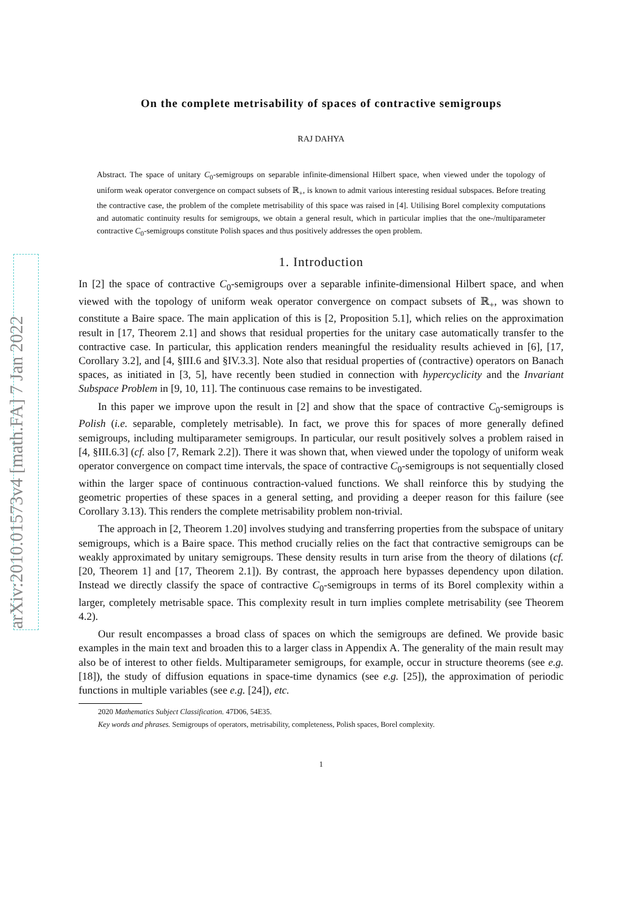arXiv:2010.01573v4 [math.FA] 7 Jan 2022
On the complete metrisability of spaces of contractive semigroups
RAJ DAHYA
Abstract. The space of unitary C<sub>0</sub>-semigroups on separable infinite-dimensional Hilbert space, when viewed under the topology of uniform weak operator convergence on compact subsets of ℝ<sub>+</sub>, is known to admit various interesting residual subspaces. Before treating the contractive case, the problem of the complete metrisability of this space was raised in [4]. Utilising Borel complexity computations and automatic continuity results for semigroups, we obtain a general result, which in particular implies that the one-/multiparameter contractive C<sub>0</sub>-semigroups constitute Polish spaces and thus positively addresses the open problem.
1. Introduction
In [2] the space of contractive C<sub>0</sub>-semigroups over a separable infinite-dimensional Hilbert space, and when viewed with the topology of uniform weak operator convergence on compact subsets of ℝ<sub>+</sub>, was shown to constitute a Baire space. The main application of this is [2, Proposition 5.1], which relies on the approximation result in [17, Theorem 2.1] and shows that residual properties for the unitary case automatically transfer to the contractive case. In particular, this application renders meaningful the residuality results achieved in [6], [17, Corollary 3.2], and [4, §III.6 and §IV.3.3]. Note also that residual properties of (contractive) operators on Banach spaces, as initiated in [3, 5], have recently been studied in connection with hypercyclicity and the Invariant Subspace Problem in [9, 10, 11]. The continuous case remains to be investigated.
In this paper we improve upon the result in [2] and show that the space of contractive C<sub>0</sub>-semigroups is Polish (i.e. separable, completely metrisable). In fact, we prove this for spaces of more generally defined semigroups, including multiparameter semigroups. In particular, our result positively solves a problem raised in [4, §III.6.3] (cf. also [7, Remark 2.2]). There it was shown that, when viewed under the topology of uniform weak operator convergence on compact time intervals, the space of contractive C<sub>0</sub>-semigroups is not sequentially closed within the larger space of continuous contraction-valued functions. We shall reinforce this by studying the geometric properties of these spaces in a general setting, and providing a deeper reason for this failure (see Corollary 3.13). This renders the complete metrisability problem non-trivial.
The approach in [2, Theorem 1.20] involves studying and transferring properties from the subspace of unitary semigroups, which is a Baire space. This method crucially relies on the fact that contractive semigroups can be weakly approximated by unitary semigroups. These density results in turn arise from the theory of dilations (cf. [20, Theorem 1] and [17, Theorem 2.1]). By contrast, the approach here bypasses dependency upon dilation. Instead we directly classify the space of contractive C<sub>0</sub>-semigroups in terms of its Borel complexity within a larger, completely metrisable space. This complexity result in turn implies complete metrisability (see Theorem 4.2).
Our result encompasses a broad class of spaces on which the semigroups are defined. We provide basic examples in the main text and broaden this to a larger class in Appendix A. The generality of the main result may also be of interest to other fields. Multiparameter semigroups, for example, occur in structure theorems (see e.g. [18]), the study of diffusion equations in space-time dynamics (see e.g. [25]), the approximation of periodic functions in multiple variables (see e.g. [24]), etc.
2020 Mathematics Subject Classification. 47D06, 54E35.
Key words and phrases. Semigroups of operators, metrisability, completeness, Polish spaces, Borel complexity.
1